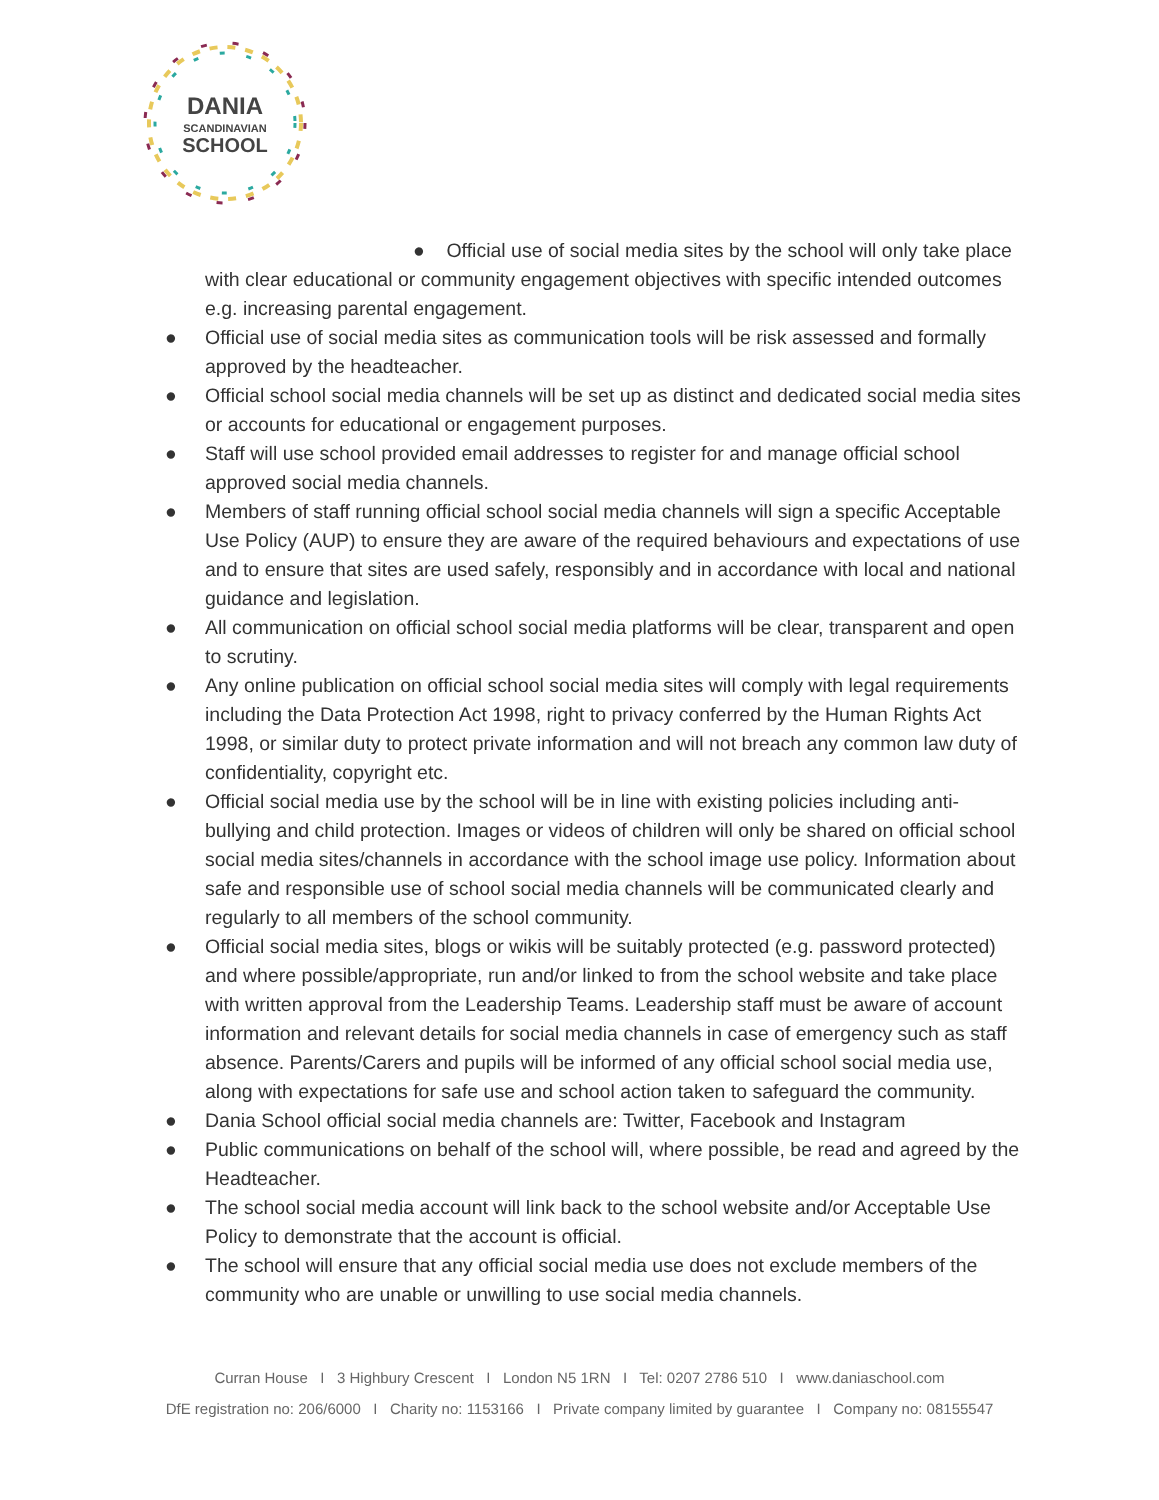DANIA
SCANDINAVIAN
SCHOOL
● Official use of social media sites by the school will only take place
with clear educational or community engagement objectives with specific intended outcomes e.g. increasing parental engagement.
● Official use of social media sites as communication tools will be risk assessed and formally approved by the headteacher.
● Official school social media channels will be set up as distinct and dedicated social media sites or accounts for educational or engagement purposes.
● Staff will use school provided email addresses to register for and manage official school approved social media channels.
● Members of staff running official school social media channels will sign a specific Acceptable Use Policy (AUP) to ensure they are aware of the required behaviours and expectations of use and to ensure that sites are used safely, responsibly and in accordance with local and national guidance and legislation.
● All communication on official school social media platforms will be clear, transparent and open to scrutiny.
● Any online publication on official school social media sites will comply with legal requirements including the Data Protection Act 1998, right to privacy conferred by the Human Rights Act 1998, or similar duty to protect private information and will not breach any common law duty of confidentiality, copyright etc.
● Official social media use by the school will be in line with existing policies including anti-bullying and child protection. Images or videos of children will only be shared on official school social media sites/channels in accordance with the school image use policy. Information about safe and responsible use of school social media channels will be communicated clearly and regularly to all members of the school community.
● Official social media sites, blogs or wikis will be suitably protected (e.g. password protected) and where possible/appropriate, run and/or linked to from the school website and take place with written approval from the Leadership Teams. Leadership staff must be aware of account information and relevant details for social media channels in case of emergency such as staff absence. Parents/Carers and pupils will be informed of any official school social media use, along with expectations for safe use and school action taken to safeguard the community.
● Dania School official social media channels are: Twitter, Facebook and Instagram
● Public communications on behalf of the school will, where possible, be read and agreed by the Headteacher.
● The school social media account will link back to the school website and/or Acceptable Use Policy to demonstrate that the account is official.
● The school will ensure that any official social media use does not exclude members of the community who are unable or unwilling to use social media channels.
Curran House I 3 Highbury Crescent I London N5 1RN I Tel: 0207 2786 510 I www.daniaschool.com
DfE registration no: 206/6000 I Charity no: 1153166 I Private company limited by guarantee I Company no: 08155547